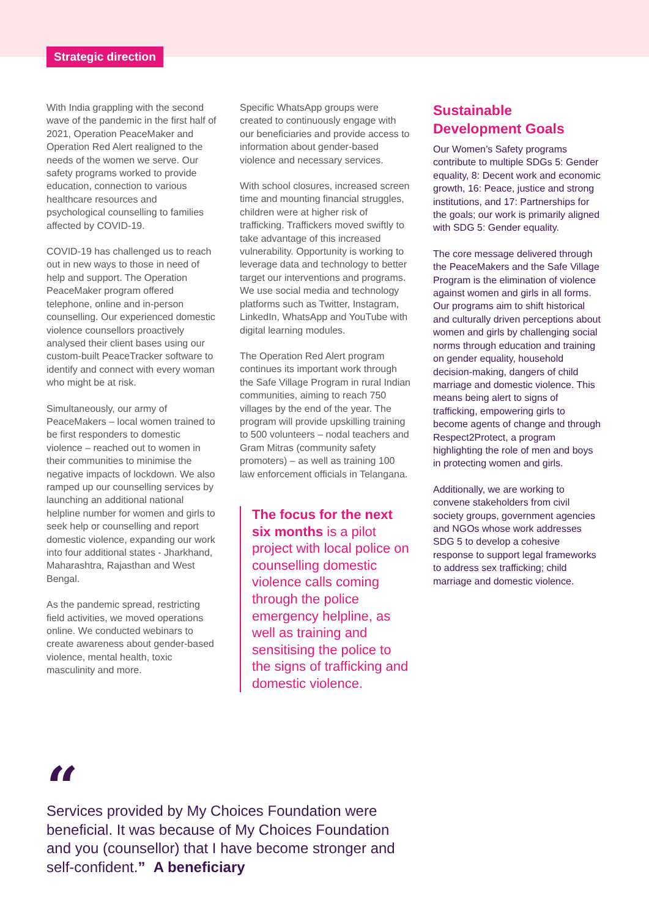Strategic direction
With India grappling with the second wave of the pandemic in the first half of 2021, Operation PeaceMaker and Operation Red Alert realigned to the needs of the women we serve. Our safety programs worked to provide education, connection to various healthcare resources and psychological counselling to families affected by COVID-19.
COVID-19 has challenged us to reach out in new ways to those in need of help and support. The Operation PeaceMaker program offered telephone, online and in-person counselling. Our experienced domestic violence counsellors proactively analysed their client bases using our custom-built PeaceTracker software to identify and connect with every woman who might be at risk.
Simultaneously, our army of PeaceMakers – local women trained to be first responders to domestic violence – reached out to women in their communities to minimise the negative impacts of lockdown. We also ramped up our counselling services by launching an additional national helpline number for women and girls to seek help or counselling and report domestic violence, expanding our work into four additional states - Jharkhand, Maharashtra, Rajasthan and West Bengal.
As the pandemic spread, restricting field activities, we moved operations online. We conducted webinars to create awareness about gender-based violence, mental health, toxic masculinity and more.
Specific WhatsApp groups were created to continuously engage with our beneficiaries and provide access to information about gender-based violence and necessary services.
With school closures, increased screen time and mounting financial struggles, children were at higher risk of trafficking. Traffickers moved swiftly to take advantage of this increased vulnerability. Opportunity is working to leverage data and technology to better target our interventions and programs. We use social media and technology platforms such as Twitter, Instagram, LinkedIn, WhatsApp and YouTube with digital learning modules.
The Operation Red Alert program continues its important work through the Safe Village Program in rural Indian communities, aiming to reach 750 villages by the end of the year. The program will provide upskilling training to 500 volunteers – nodal teachers and Gram Mitras (community safety promoters) – as well as training 100 law enforcement officials in Telangana.
The focus for the next six months is a pilot project with local police on counselling domestic violence calls coming through the police emergency helpline, as well as training and sensitising the police to the signs of trafficking and domestic violence.
Sustainable Development Goals
Our Women’s Safety programs contribute to multiple SDGs 5: Gender equality, 8: Decent work and economic growth, 16: Peace, justice and strong institutions, and 17: Partnerships for the goals; our work is primarily aligned with SDG 5: Gender equality.
The core message delivered through the PeaceMakers and the Safe Village Program is the elimination of violence against women and girls in all forms. Our programs aim to shift historical and culturally driven perceptions about women and girls by challenging social norms through education and training on gender equality, household decision-making, dangers of child marriage and domestic violence. This means being alert to signs of trafficking, empowering girls to become agents of change and through Respect2Protect, a program highlighting the role of men and boys in protecting women and girls.
Additionally, we are working to convene stakeholders from civil society groups, government agencies and NGOs whose work addresses SDG 5 to develop a cohesive response to support legal frameworks to address sex trafficking; child marriage and domestic violence.
“
Services provided by My Choices Foundation were beneficial. It was because of My Choices Foundation and you (counsellor) that I have become stronger and self-confident.” A beneficiary